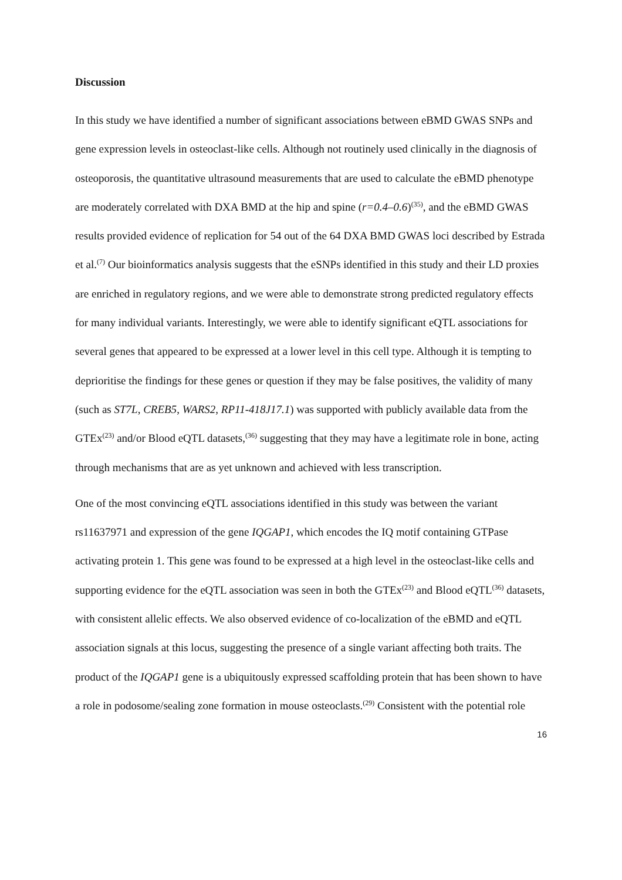Discussion
In this study we have identified a number of significant associations between eBMD GWAS SNPs and gene expression levels in osteoclast-like cells. Although not routinely used clinically in the diagnosis of osteoporosis, the quantitative ultrasound measurements that are used to calculate the eBMD phenotype are moderately correlated with DXA BMD at the hip and spine (r=0.4–0.6)<sup>(35)</sup>, and the eBMD GWAS results provided evidence of replication for 54 out of the 64 DXA BMD GWAS loci described by Estrada et al.<sup>(7)</sup> Our bioinformatics analysis suggests that the eSNPs identified in this study and their LD proxies are enriched in regulatory regions, and we were able to demonstrate strong predicted regulatory effects for many individual variants. Interestingly, we were able to identify significant eQTL associations for several genes that appeared to be expressed at a lower level in this cell type. Although it is tempting to deprioritise the findings for these genes or question if they may be false positives, the validity of many (such as ST7L, CREB5, WARS2, RP11-418J17.1) was supported with publicly available data from the GTEx<sup>(23)</sup> and/or Blood eQTL datasets,<sup>(36)</sup> suggesting that they may have a legitimate role in bone, acting through mechanisms that are as yet unknown and achieved with less transcription.
One of the most convincing eQTL associations identified in this study was between the variant rs11637971 and expression of the gene IQGAP1, which encodes the IQ motif containing GTPase activating protein 1. This gene was found to be expressed at a high level in the osteoclast-like cells and supporting evidence for the eQTL association was seen in both the GTEx<sup>(23)</sup> and Blood eQTL<sup>(36)</sup> datasets, with consistent allelic effects. We also observed evidence of co-localization of the eBMD and eQTL association signals at this locus, suggesting the presence of a single variant affecting both traits. The product of the IQGAP1 gene is a ubiquitously expressed scaffolding protein that has been shown to have a role in podosome/sealing zone formation in mouse osteoclasts.<sup>(29)</sup> Consistent with the potential role
16